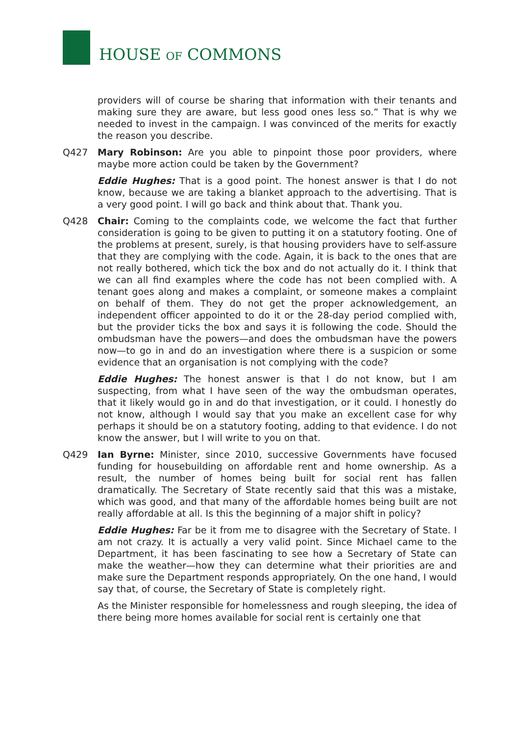HOUSE OF COMMONS
providers will of course be sharing that information with their tenants and making sure they are aware, but less good ones less so.” That is why we needed to invest in the campaign. I was convinced of the merits for exactly the reason you describe.
Q427 Mary Robinson: Are you able to pinpoint those poor providers, where maybe more action could be taken by the Government?
Eddie Hughes: That is a good point. The honest answer is that I do not know, because we are taking a blanket approach to the advertising. That is a very good point. I will go back and think about that. Thank you.
Q428 Chair: Coming to the complaints code, we welcome the fact that further consideration is going to be given to putting it on a statutory footing. One of the problems at present, surely, is that housing providers have to self-assure that they are complying with the code. Again, it is back to the ones that are not really bothered, which tick the box and do not actually do it. I think that we can all find examples where the code has not been complied with. A tenant goes along and makes a complaint, or someone makes a complaint on behalf of them. They do not get the proper acknowledgement, an independent officer appointed to do it or the 28-day period complied with, but the provider ticks the box and says it is following the code. Should the ombudsman have the powers—and does the ombudsman have the powers now—to go in and do an investigation where there is a suspicion or some evidence that an organisation is not complying with the code?
Eddie Hughes: The honest answer is that I do not know, but I am suspecting, from what I have seen of the way the ombudsman operates, that it likely would go in and do that investigation, or it could. I honestly do not know, although I would say that you make an excellent case for why perhaps it should be on a statutory footing, adding to that evidence. I do not know the answer, but I will write to you on that.
Q429 Ian Byrne: Minister, since 2010, successive Governments have focused funding for housebuilding on affordable rent and home ownership. As a result, the number of homes being built for social rent has fallen dramatically. The Secretary of State recently said that this was a mistake, which was good, and that many of the affordable homes being built are not really affordable at all. Is this the beginning of a major shift in policy?
Eddie Hughes: Far be it from me to disagree with the Secretary of State. I am not crazy. It is actually a very valid point. Since Michael came to the Department, it has been fascinating to see how a Secretary of State can make the weather—how they can determine what their priorities are and make sure the Department responds appropriately. On the one hand, I would say that, of course, the Secretary of State is completely right.
As the Minister responsible for homelessness and rough sleeping, the idea of there being more homes available for social rent is certainly one that